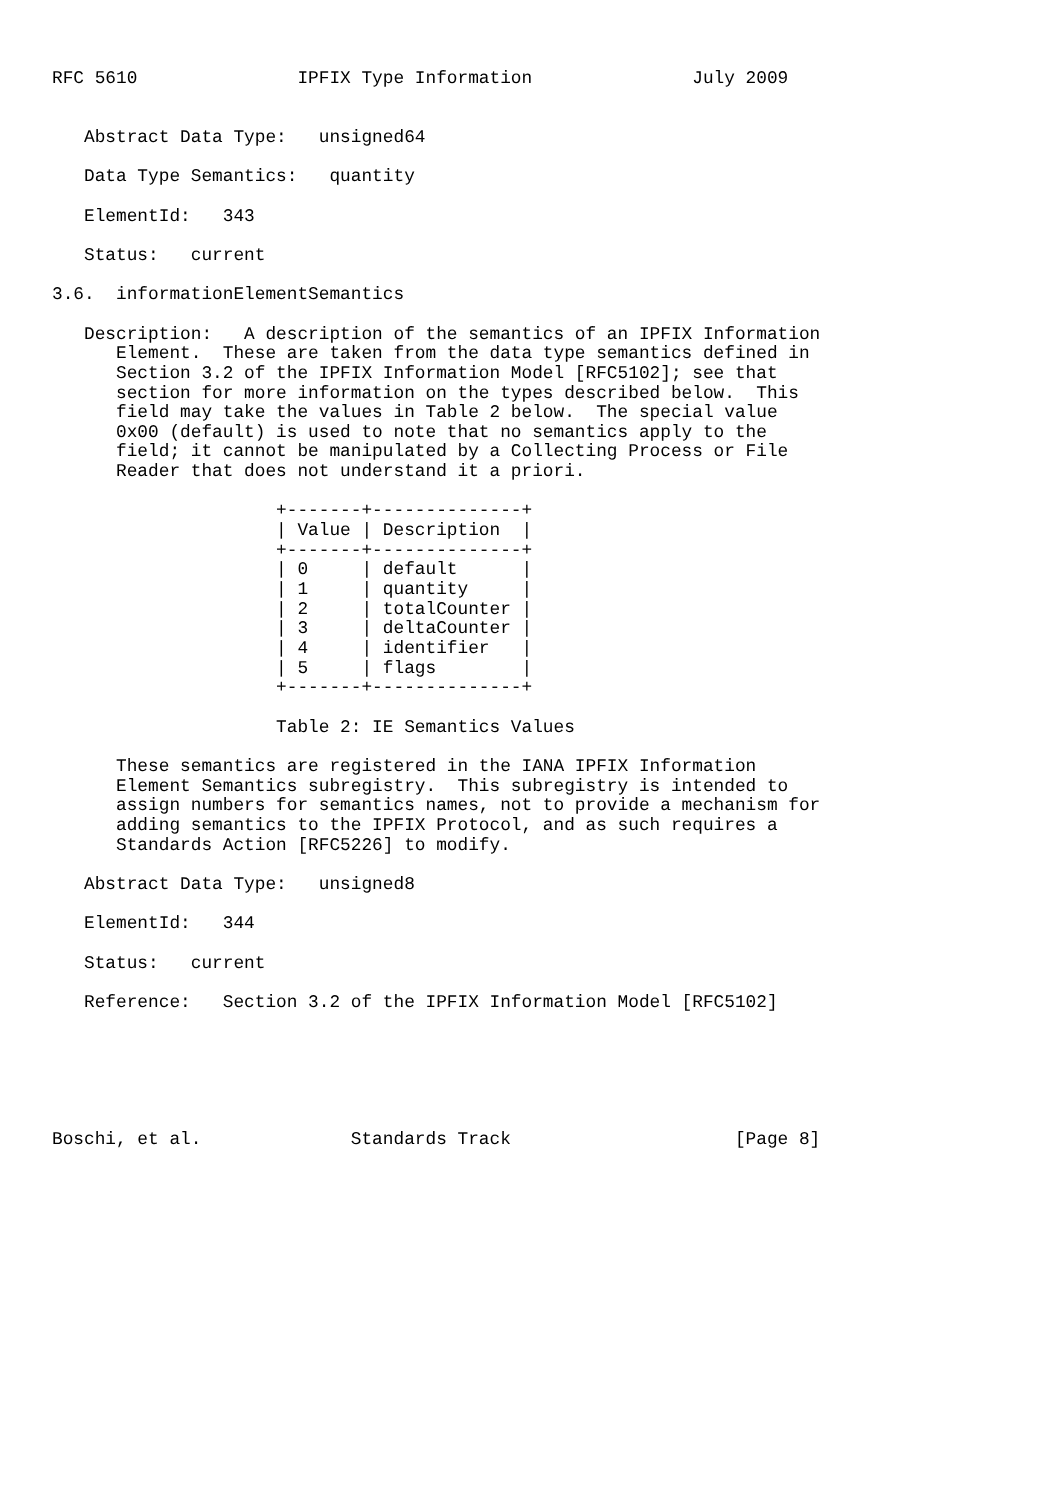RFC 5610               IPFIX Type Information               July 2009


   Abstract Data Type:   unsigned64

   Data Type Semantics:   quantity

   ElementId:   343

   Status:   current

3.6.  informationElementSemantics

   Description:   A description of the semantics of an IPFIX Information
      Element.  These are taken from the data type semantics defined in
      Section 3.2 of the IPFIX Information Model [RFC5102]; see that
      section for more information on the types described below.  This
      field may take the values in Table 2 below.  The special value
      0x00 (default) is used to note that no semantics apply to the
      field; it cannot be manipulated by a Collecting Process or File
      Reader that does not understand it a priori.

                     +-------+--------------+
                     | Value | Description  |
                     +-------+--------------+
                     | 0     | default      |
                     | 1     | quantity     |
                     | 2     | totalCounter |
                     | 3     | deltaCounter |
                     | 4     | identifier   |
                     | 5     | flags        |
                     +-------+--------------+

                     Table 2: IE Semantics Values

      These semantics are registered in the IANA IPFIX Information
      Element Semantics subregistry.  This subregistry is intended to
      assign numbers for semantics names, not to provide a mechanism for
      adding semantics to the IPFIX Protocol, and as such requires a
      Standards Action [RFC5226] to modify.

   Abstract Data Type:   unsigned8

   ElementId:   344

   Status:   current

   Reference:   Section 3.2 of the IPFIX Information Model [RFC5102]






Boschi, et al.              Standards Track                     [Page 8]